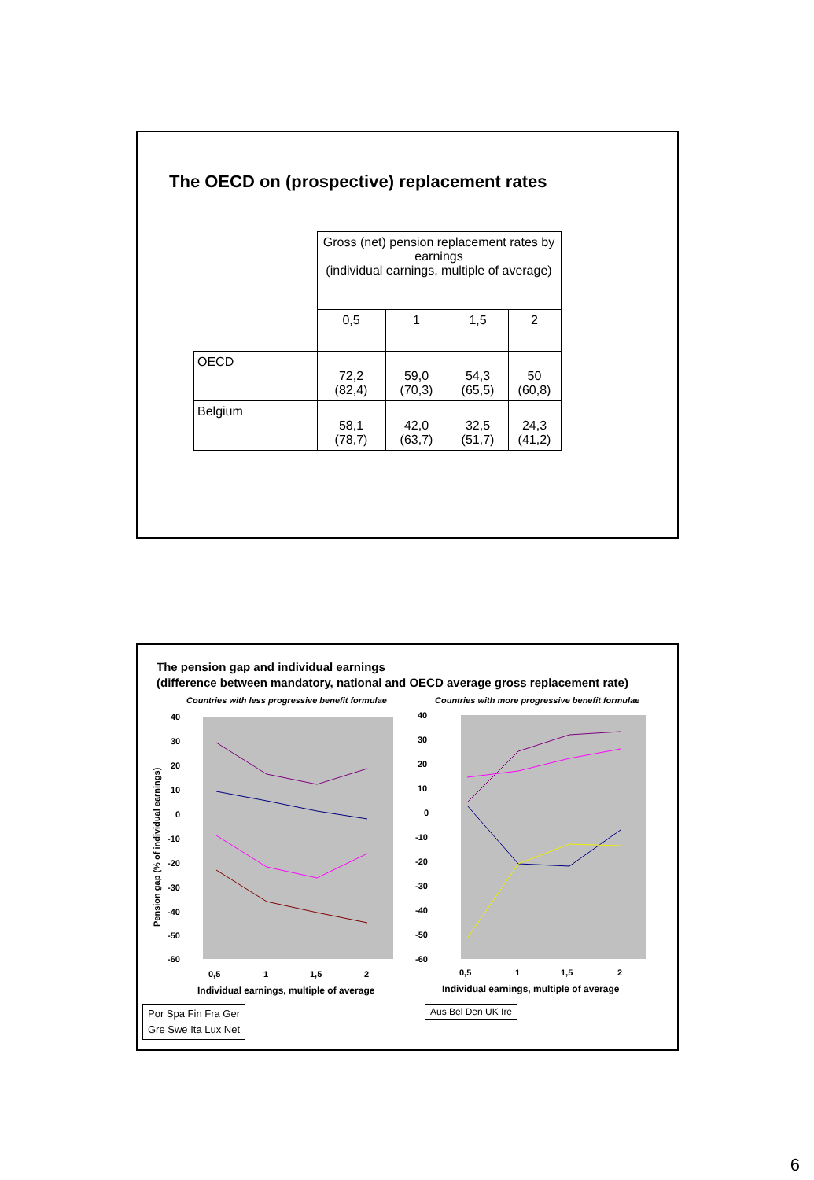The OECD on (prospective) replacement rates
| | Gross (net) pension replacement rates by earnings (individual earnings, multiple of average) | | | |
| | 0,5 | 1 | 1,5 | 2 |
| OECD | 72,2 (82,4) | 59,0 (70,3) | 54,3 (65,5) | 50 (60,8) |
| Belgium | 58,1 (78,7) | 42,0 (63,7) | 32,5 (51,7) | 24,3 (41,2) |
The pension gap and individual earnings
(difference between mandatory, national and OECD average gross replacement rate)
Countries with less progressive benefit formulae
Countries with more progressive benefit formulae
40
30
20
10
0
-10
-20
-30
-40
-50
-60
40
30
20
10
0
-10
-20
-30
-40
-50
-60
0,5
1
1,5
2
0,5
1
1,5
2
Individual earnings, multiple of average
Individual earnings, multiple of average
Pension gap (% of individual earnings)
Por Spa Fin Fra Ger
Gre Swe Ita Lux Net
Aus Bel Den UK Ire
6